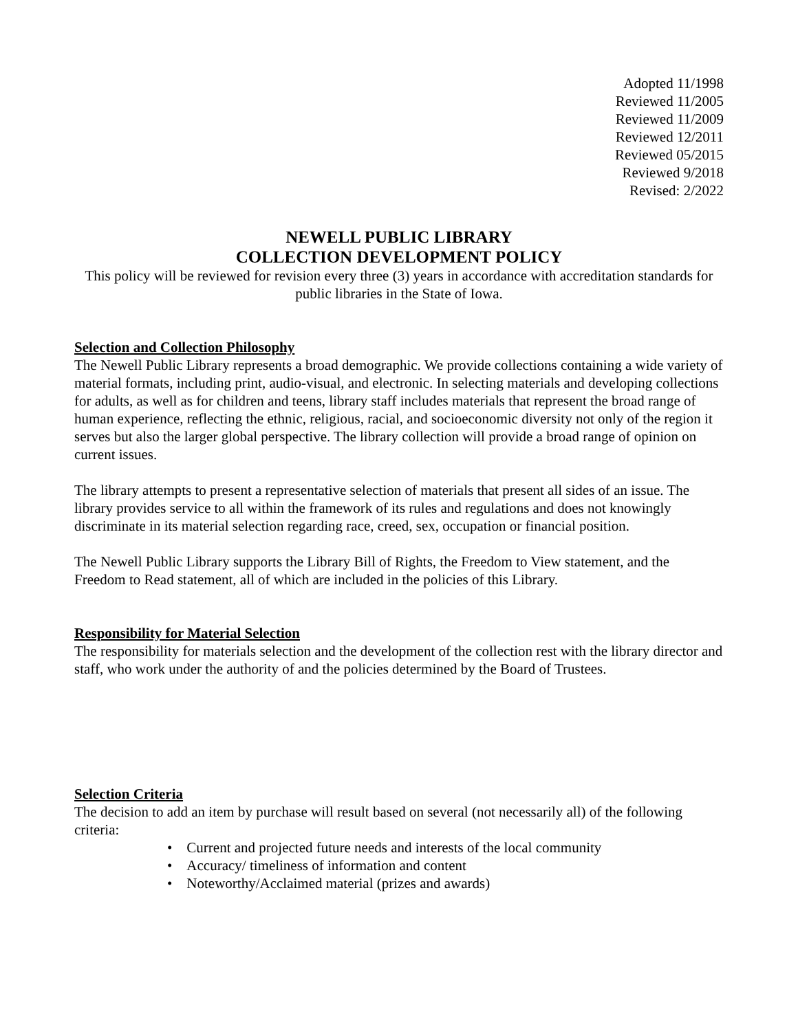Adopted 11/1998
Reviewed 11/2005
Reviewed 11/2009
Reviewed 12/2011
Reviewed 05/2015
Reviewed 9/2018
Revised: 2/2022
NEWELL PUBLIC LIBRARY
COLLECTION DEVELOPMENT POLICY
This policy will be reviewed for revision every three (3) years in accordance with accreditation standards for public libraries in the State of Iowa.
Selection and Collection Philosophy
The Newell Public Library represents a broad demographic. We provide collections containing a wide variety of material formats, including print, audio-visual, and electronic. In selecting materials and developing collections for adults, as well as for children and teens, library staff includes materials that represent the broad range of human experience, reflecting the ethnic, religious, racial, and socioeconomic diversity not only of the region it serves but also the larger global perspective. The library collection will provide a broad range of opinion on current issues.
The library attempts to present a representative selection of materials that present all sides of an issue. The library provides service to all within the framework of its rules and regulations and does not knowingly discriminate in its material selection regarding race, creed, sex, occupation or financial position.
The Newell Public Library supports the Library Bill of Rights, the Freedom to View statement, and the Freedom to Read statement, all of which are included in the policies of this Library.
Responsibility for Material Selection
The responsibility for materials selection and the development of the collection rest with the library director and staff, who work under the authority of and the policies determined by the Board of Trustees.
Selection Criteria
The decision to add an item by purchase will result based on several (not necessarily all) of the following criteria:
• Current and projected future needs and interests of the local community
• Accuracy/ timeliness of information and content
• Noteworthy/Acclaimed material (prizes and awards)